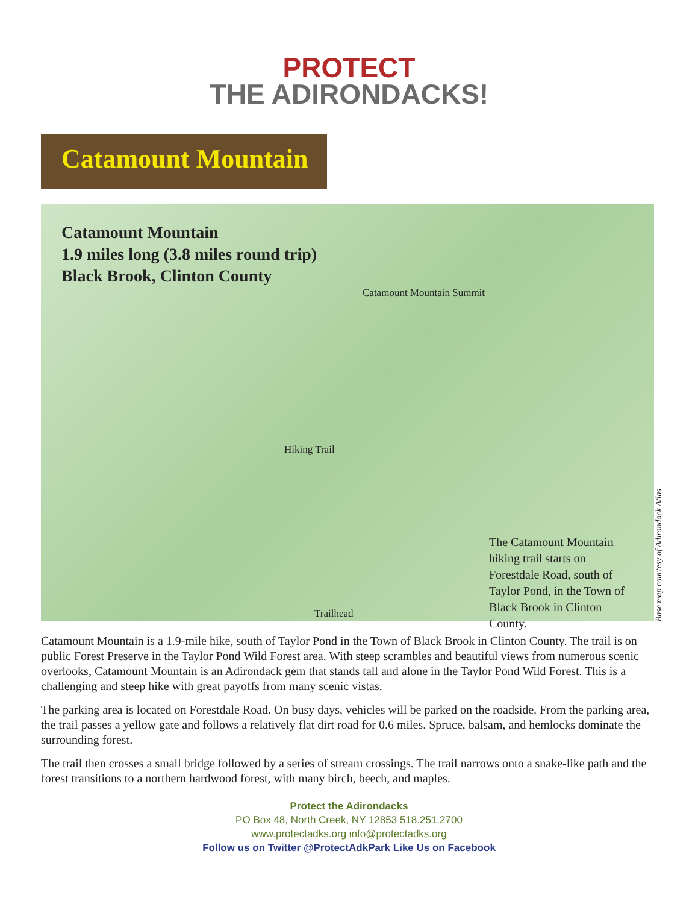PROTECT
THE ADIRONDACKS!
Catamount Mountain
Catamount Mountain
1.9 miles long (3.8 miles round trip)
Black Brook, Clinton County
Catamount Mountain Summit
Hiking Trail
The Catamount Mountain hiking trail starts on Forestdale Road, south of Taylor Pond, in the Town of Black Brook in Clinton County.
Trailhead
Base map courtesy of Adirondack Atlas
Catamount Mountain is a 1.9-mile hike, south of Taylor Pond in the Town of Black Brook in Clinton County. The trail is on public Forest Preserve in the Taylor Pond Wild Forest area. With steep scrambles and beautiful views from numerous scenic overlooks, Catamount Mountain is an Adirondack gem that stands tall and alone in the Taylor Pond Wild Forest. This is a challenging and steep hike with great payoffs from many scenic vistas.
The parking area is located on Forestdale Road. On busy days, vehicles will be parked on the roadside. From the parking area, the trail passes a yellow gate and follows a relatively flat dirt road for 0.6 miles. Spruce, balsam, and hemlocks dominate the surrounding forest.
The trail then crosses a small bridge followed by a series of stream crossings. The trail narrows onto a snake-like path and the forest transitions to a northern hardwood forest, with many birch, beech, and maples.
Protect the Adirondacks
PO Box 48, North Creek, NY 12853 518.251.2700
www.protectadks.org info@protectadks.org
Follow us on Twitter @ProtectAdkPark Like Us on Facebook